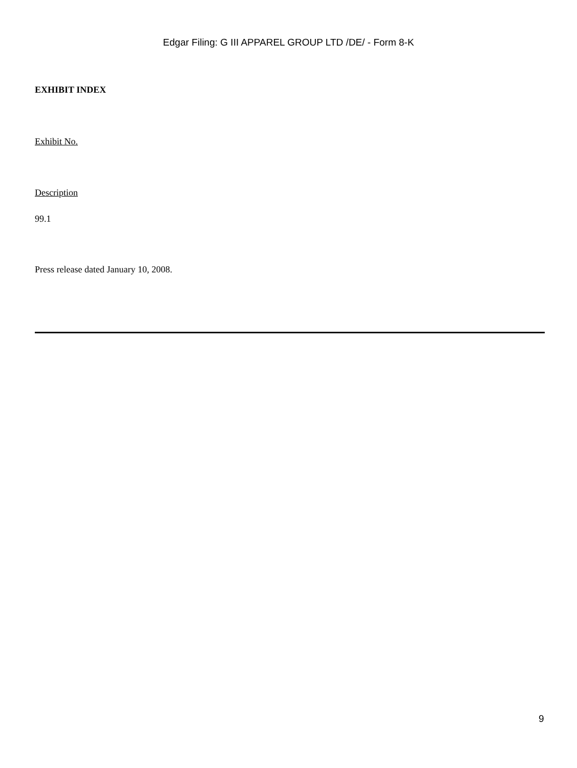Edgar Filing: G III APPAREL GROUP LTD /DE/ - Form 8-K
EXHIBIT INDEX
Exhibit No.
Description
99.1
Press release dated January 10, 2008.
9